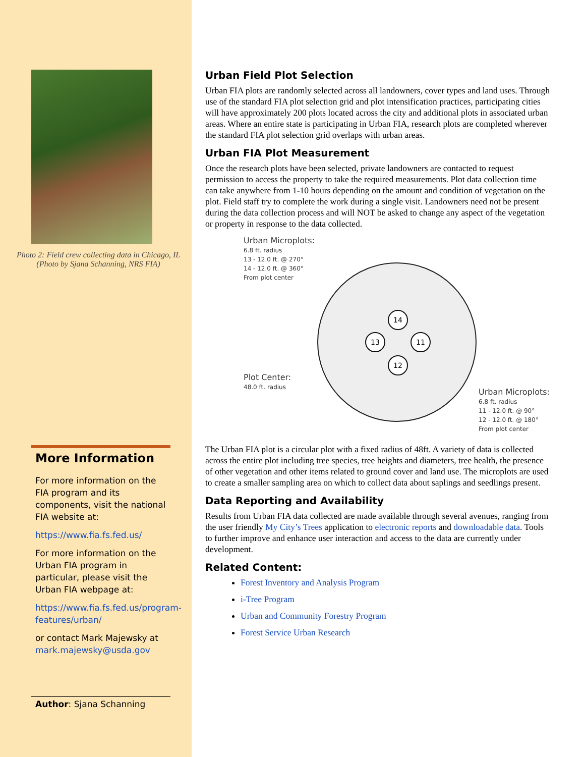Photo 2: Field crew collecting data in Chicago, IL (Photo by Sjana Schanning, NRS FIA)
More Information
For more information on the FIA program and its components, visit the national FIA website at:
https://www.fia.fs.fed.us/
For more information on the Urban FIA program in particular, please visit the Urban FIA webpage at:
https://www.fia.fs.fed.us/program-features/urban/
or contact Mark Majewsky at mark.majewsky@usda.gov
Author: Sjana Schanning
Urban Field Plot Selection
Urban FIA plots are randomly selected across all landowners, cover types and land uses. Through use of the standard FIA plot selection grid and plot intensification practices, participating cities will have approximately 200 plots located across the city and additional plots in associated urban areas. Where an entire state is participating in Urban FIA, research plots are completed wherever the standard FIA plot selection grid overlaps with urban areas.
Urban FIA Plot Measurement
Once the research plots have been selected, private landowners are contacted to request permission to access the property to take the required measurements. Plot data collection time can take anywhere from 1-10 hours depending on the amount and condition of vegetation on the plot. Field staff try to complete the work during a single visit. Landowners need not be present during the data collection process and will NOT be asked to change any aspect of the vegetation or property in response to the data collected.
Urban Microplots:
6.8 ft. radius
13 - 12.0 ft. @ 270°
14 - 12.0 ft. @ 360°
From plot center
Plot Center:
48.0 ft. radius
14
13
11
12
Urban Microplots:
6.8 ft. radius
11 - 12.0 ft. @ 90°
12 - 12.0 ft. @ 180°
From plot center
The Urban FIA plot is a circular plot with a fixed radius of 48ft. A variety of data is collected across the entire plot including tree species, tree heights and diameters, tree health, the presence of other vegetation and other items related to ground cover and land use. The microplots are used to create a smaller sampling area on which to collect data about saplings and seedlings present.
Data Reporting and Availability
Results from Urban FIA data collected are made available through several avenues, ranging from the user friendly My City’s Trees application to electronic reports and downloadable data. Tools to further improve and enhance user interaction and access to the data are currently under development.
Related Content:
Forest Inventory and Analysis Program
i-Tree Program
Urban and Community Forestry Program
Forest Service Urban Research